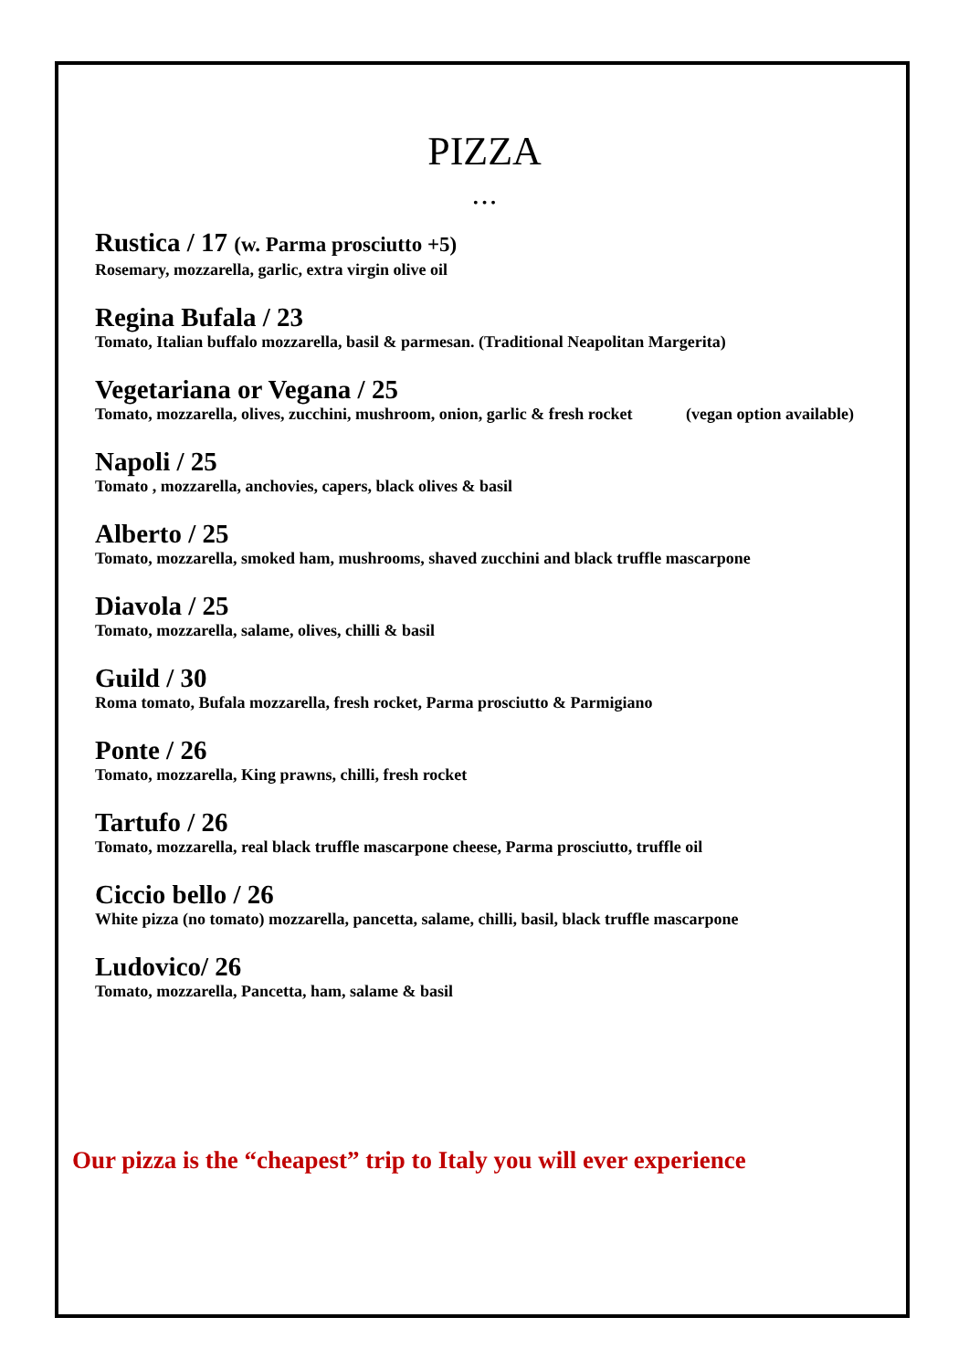PIZZA
• • •
Rustica / 17 (w. Parma prosciutto +5)
Rosemary, mozzarella, garlic, extra virgin olive oil
Regina Bufala / 23
Tomato, Italian buffalo mozzarella, basil & parmesan. (Traditional Neapolitan Margerita)
Vegetariana or Vegana / 25
Tomato, mozzarella, olives, zucchini, mushroom, onion, garlic & fresh rocket (vegan option available)
Napoli / 25
Tomato , mozzarella, anchovies, capers, black olives & basil
Alberto / 25
Tomato, mozzarella, smoked ham, mushrooms, shaved zucchini and black truffle mascarpone
Diavola / 25
Tomato, mozzarella, salame, olives, chilli & basil
Guild / 30
Roma tomato, Bufala mozzarella, fresh rocket, Parma prosciutto & Parmigiano
Ponte / 26
Tomato, mozzarella, King prawns, chilli, fresh rocket
Tartufo / 26
Tomato, mozzarella, real black truffle mascarpone cheese, Parma prosciutto, truffle oil
Ciccio bello / 26
White pizza (no tomato) mozzarella, pancetta, salame, chilli, basil, black truffle mascarpone
Ludovico/ 26
Tomato, mozzarella, Pancetta, ham, salame & basil
Our pizza is the “cheapest” trip to Italy you will ever experience